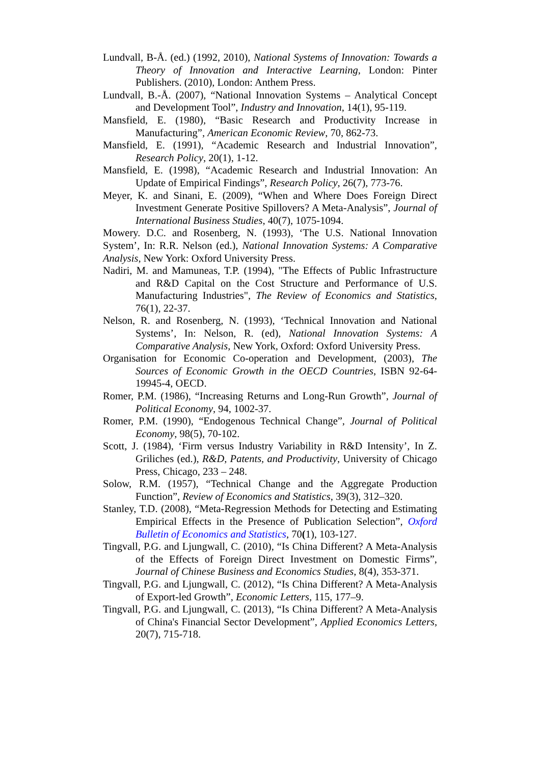Lundvall, B-Å. (ed.) (1992, 2010), National Systems of Innovation: Towards a Theory of Innovation and Interactive Learning, London: Pinter Publishers. (2010), London: Anthem Press.
Lundvall, B.-Å. (2007), “National Innovation Systems – Analytical Concept and Development Tool”, Industry and Innovation, 14(1), 95-119.
Mansfield, E. (1980), “Basic Research and Productivity Increase in Manufacturing”, American Economic Review, 70, 862-73.
Mansfield, E. (1991), “Academic Research and Industrial Innovation”, Research Policy, 20(1), 1-12.
Mansfield, E. (1998), “Academic Research and Industrial Innovation: An Update of Empirical Findings”, Research Policy, 26(7), 773-76.
Meyer, K. and Sinani, E. (2009), “When and Where Does Foreign Direct Investment Generate Positive Spillovers? A Meta-Analysis”, Journal of International Business Studies, 40(7), 1075-1094.
Mowery. D.C. and Rosenberg, N. (1993), ‘The U.S. National Innovation System’, In: R.R. Nelson (ed.), National Innovation Systems: A Comparative Analysis, New York: Oxford University Press.
Nadiri, M. and Mamuneas, T.P. (1994), "The Effects of Public Infrastructure and R&D Capital on the Cost Structure and Performance of U.S. Manufacturing Industries", The Review of Economics and Statistics, 76(1), 22-37.
Nelson, R. and Rosenberg, N. (1993), ‘Technical Innovation and National Systems’, In: Nelson, R. (ed), National Innovation Systems: A Comparative Analysis, New York, Oxford: Oxford University Press.
Organisation for Economic Co-operation and Development, (2003), The Sources of Economic Growth in the OECD Countries, ISBN 92-64-19945-4, OECD.
Romer, P.M. (1986), “Increasing Returns and Long-Run Growth”, Journal of Political Economy, 94, 1002-37.
Romer, P.M. (1990), “Endogenous Technical Change”, Journal of Political Economy, 98(5), 70-102.
Scott, J. (1984), ‘Firm versus Industry Variability in R&D Intensity’, In Z. Griliches (ed.), R&D, Patents, and Productivity, University of Chicago Press, Chicago, 233 – 248.
Solow, R.M. (1957), “Technical Change and the Aggregate Production Function”, Review of Economics and Statistics, 39(3), 312–320.
Stanley, T.D. (2008), “Meta-Regression Methods for Detecting and Estimating Empirical Effects in the Presence of Publication Selection”, Oxford Bulletin of Economics and Statistics, 70(1), 103-127.
Tingvall, P.G. and Ljungwall, C. (2010), “Is China Different? A Meta-Analysis of the Effects of Foreign Direct Investment on Domestic Firms”, Journal of Chinese Business and Economics Studies, 8(4), 353-371.
Tingvall, P.G. and Ljungwall, C. (2012), “Is China Different? A Meta-Analysis of Export-led Growth”, Economic Letters, 115, 177–9.
Tingvall, P.G. and Ljungwall, C. (2013), “Is China Different? A Meta-Analysis of China's Financial Sector Development”, Applied Economics Letters, 20(7), 715-718.